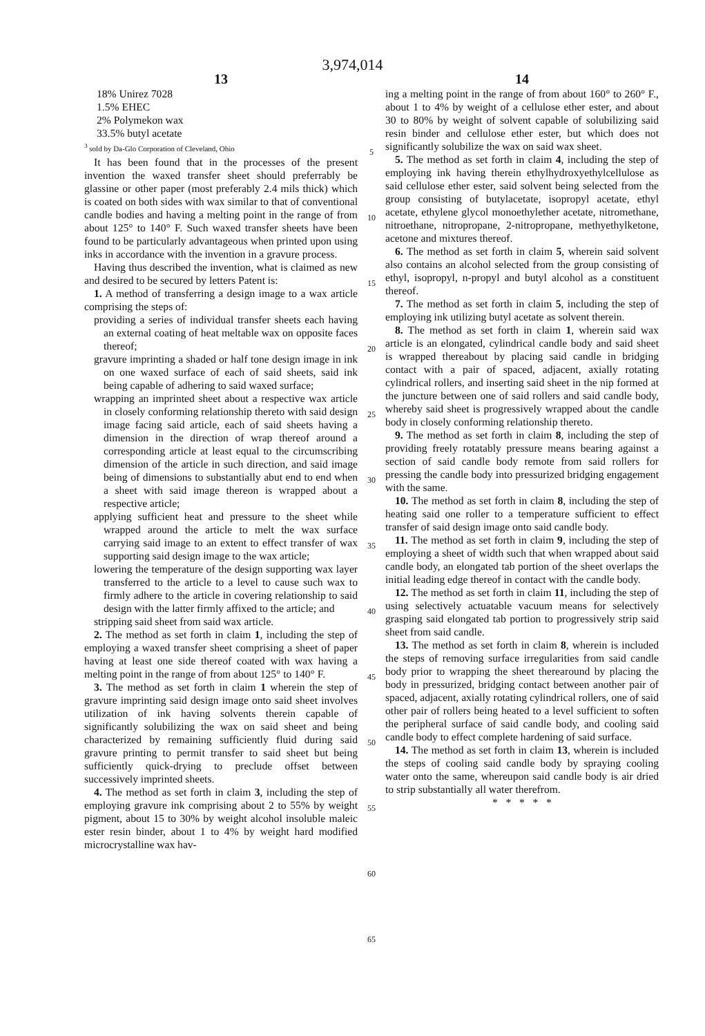3,974,014
13
18% Unirez 7028
1.5% EHEC
2% Polymekon wax
33.5% butyl acetate
<sup>3</sup> sold by Da-Glo Corporation of Cleveland, Ohio
It has been found that in the processes of the present invention the waxed transfer sheet should preferrably be glassine or other paper (most preferably 2.4 mils thick) which is coated on both sides with wax similar to that of conventional candle bodies and having a melting point in the range of from about 125° to 140° F. Such waxed transfer sheets have been found to be particularly advantageous when printed upon using inks in accordance with the invention in a gravure process.
Having thus described the invention, what is claimed as new and desired to be secured by letters Patent is:
1. A method of transferring a design image to a wax article comprising the steps of:
providing a series of individual transfer sheets each having an external coating of heat meltable wax on opposite faces thereof;
gravure imprinting a shaded or half tone design image in ink on one waxed surface of each of said sheets, said ink being capable of adhering to said waxed surface;
wrapping an imprinted sheet about a respective wax article in closely conforming relationship thereto with said design image facing said article, each of said sheets having a dimension in the direction of wrap thereof around a corresponding article at least equal to the circumscribing dimension of the article in such direction, and said image being of dimensions to substantially abut end to end when a sheet with said image thereon is wrapped about a respective article;
applying sufficient heat and pressure to the sheet while wrapped around the article to melt the wax surface carrying said image to an extent to effect transfer of wax supporting said design image to the wax article;
lowering the temperature of the design supporting wax layer transferred to the article to a level to cause such wax to firmly adhere to the article in covering relationship to said design with the latter firmly affixed to the article; and
stripping said sheet from said wax article.
2. The method as set forth in claim 1, including the step of employing a waxed transfer sheet comprising a sheet of paper having at least one side thereof coated with wax having a melting point in the range of from about 125° to 140° F.
3. The method as set forth in claim 1 wherein the step of gravure imprinting said design image onto said sheet involves utilization of ink having solvents therein capable of significantly solubilizing the wax on said sheet and being characterized by remaining sufficiently fluid during said gravure printing to permit transfer to said sheet but being sufficiently quick-drying to preclude offset between successively imprinted sheets.
4. The method as set forth in claim 3, including the step of employing gravure ink comprising about 2 to 55% by weight pigment, about 15 to 30% by weight alcohol insoluble maleic ester resin binder, about 1 to 4% by weight hard modified microcrystalline wax hav-
5
10
15
20
25
30
35
40
45
50
55
60
65
14
ing a melting point in the range of from about 160° to 260° F., about 1 to 4% by weight of a cellulose ether ester, and about 30 to 80% by weight of solvent capable of solubilizing said resin binder and cellulose ether ester, but which does not significantly solubilize the wax on said wax sheet.
5. The method as set forth in claim 4, including the step of employing ink having therein ethylhydroxyethylcellulose as said cellulose ether ester, said solvent being selected from the group consisting of butylacetate, isopropyl acetate, ethyl acetate, ethylene glycol monoethylether acetate, nitromethane, nitroethane, nitropropane, 2-nitropropane, methyethylketone, acetone and mixtures thereof.
6. The method as set forth in claim 5, wherein said solvent also contains an alcohol selected from the group consisting of ethyl, isopropyl, n-propyl and butyl alcohol as a constituent thereof.
7. The method as set forth in claim 5, including the step of employing ink utilizing butyl acetate as solvent therein.
8. The method as set forth in claim 1, wherein said wax article is an elongated, cylindrical candle body and said sheet is wrapped thereabout by placing said candle in bridging contact with a pair of spaced, adjacent, axially rotating cylindrical rollers, and inserting said sheet in the nip formed at the juncture between one of said rollers and said candle body, whereby said sheet is progressively wrapped about the candle body in closely conforming relationship thereto.
9. The method as set forth in claim 8, including the step of providing freely rotatably pressure means bearing against a section of said candle body remote from said rollers for pressing the candle body into pressurized bridging engagement with the same.
10. The method as set forth in claim 8, including the step of heating said one roller to a temperature sufficient to effect transfer of said design image onto said candle body.
11. The method as set forth in claim 9, including the step of employing a sheet of width such that when wrapped about said candle body, an elongated tab portion of the sheet overlaps the initial leading edge thereof in contact with the candle body.
12. The method as set forth in claim 11, including the step of using selectively actuatable vacuum means for selectively grasping said elongated tab portion to progressively strip said sheet from said candle.
13. The method as set forth in claim 8, wherein is included the steps of removing surface irregularities from said candle body prior to wrapping the sheet therearound by placing the body in pressurized, bridging contact between another pair of spaced, adjacent, axially rotating cylindrical rollers, one of said other pair of rollers being heated to a level sufficient to soften the peripheral surface of said candle body, and cooling said candle body to effect complete hardening of said surface.
14. The method as set forth in claim 13, wherein is included the steps of cooling said candle body by spraying cooling water onto the same, whereupon said candle body is air dried to strip substantially all water therefrom.
* * * * *